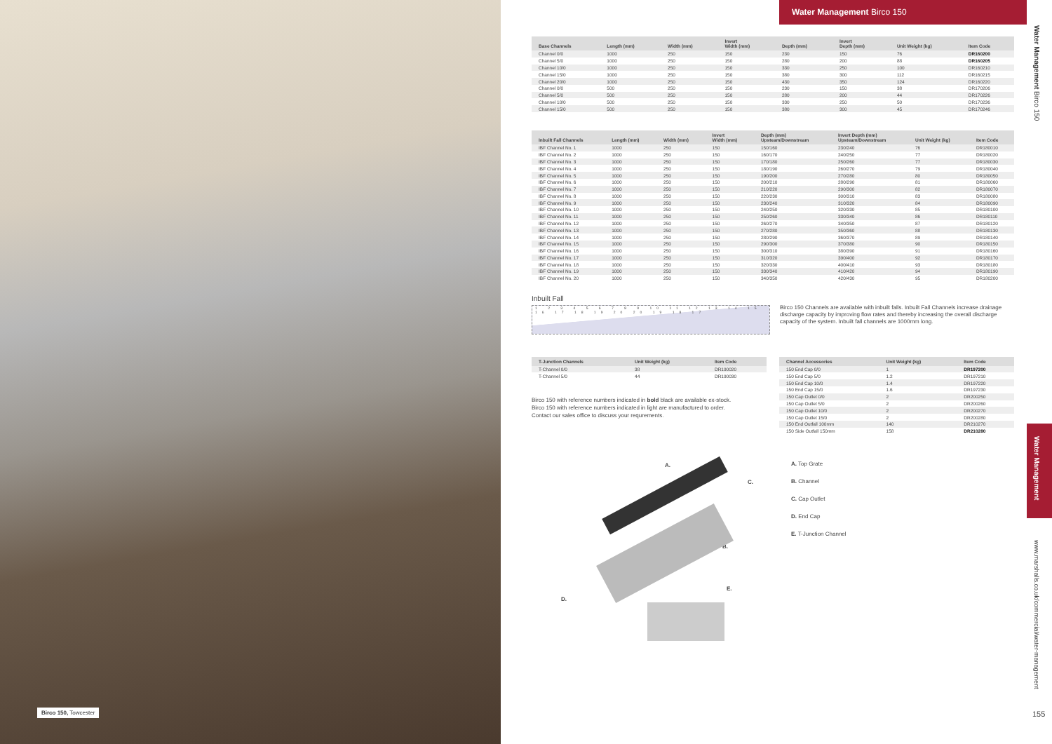Birco 150, Towcester
Water Management Birco 150
Water Management Birco 150
Water Management
www.marshalls.co.uk/commercial/water-management
155
| Base Channels | Length (mm) | Width (mm) | Invert Width (mm) | Depth (mm) | Invert Depth (mm) | Unit Weight (kg) | Item Code |
| --- | --- | --- | --- | --- | --- | --- | --- |
| Channel 0/0 | 1000 | 250 | 150 | 230 | 150 | 76 | DR160200 |
| Channel 5/0 | 1000 | 250 | 150 | 280 | 200 | 88 | DR160205 |
| Channel 10/0 | 1000 | 250 | 150 | 330 | 250 | 100 | DR160210 |
| Channel 15/0 | 1000 | 250 | 150 | 380 | 300 | 112 | DR160215 |
| Channel 20/0 | 1000 | 250 | 150 | 430 | 350 | 124 | DR160220 |
| Channel 0/0 | 500 | 250 | 150 | 230 | 150 | 38 | DR170206 |
| Channel 5/0 | 500 | 250 | 150 | 280 | 200 | 44 | DR170226 |
| Channel 10/0 | 500 | 250 | 150 | 330 | 250 | 50 | DR170236 |
| Channel 15/0 | 500 | 250 | 150 | 380 | 300 | 45 | DR170246 |
| Inbuilt Fall Channels | Length (mm) | Width (mm) | Invert Width (mm) | Depth (mm) Upsteam/Downstream | Invert Depth (mm) Upsteam/Downstream | Unit Weight (kg) | Item Code |
| --- | --- | --- | --- | --- | --- | --- | --- |
| IBF Channel No. 1 | 1000 | 250 | 150 | 150/160 | 230/240 | 76 | DR180010 |
| IBF Channel No. 2 | 1000 | 250 | 150 | 160/170 | 240/250 | 77 | DR180020 |
| IBF Channel No. 3 | 1000 | 250 | 150 | 170/180 | 250/260 | 77 | DR180030 |
| IBF Channel No. 4 | 1000 | 250 | 150 | 180/190 | 260/270 | 79 | DR180040 |
| IBF Channel No. 5 | 1000 | 250 | 150 | 190/200 | 270/280 | 80 | DR180050 |
| IBF Channel No. 6 | 1000 | 250 | 150 | 200/210 | 280/290 | 81 | DR180060 |
| IBF Channel No. 7 | 1000 | 250 | 150 | 210/220 | 290/300 | 82 | DR180070 |
| IBF Channel No. 8 | 1000 | 250 | 150 | 220/230 | 300/310 | 83 | DR180080 |
| IBF Channel No. 9 | 1000 | 250 | 150 | 230/240 | 310/320 | 84 | DR180090 |
| IBF Channel No. 10 | 1000 | 250 | 150 | 240/250 | 320/330 | 85 | DR180100 |
| IBF Channel No. 11 | 1000 | 250 | 150 | 250/260 | 330/340 | 86 | DR180110 |
| IBF Channel No. 12 | 1000 | 250 | 150 | 260/270 | 340/350 | 87 | DR180120 |
| IBF Channel No. 13 | 1000 | 250 | 150 | 270/280 | 350/360 | 88 | DR180130 |
| IBF Channel No. 14 | 1000 | 250 | 150 | 280/290 | 360/370 | 89 | DR180140 |
| IBF Channel No. 15 | 1000 | 250 | 150 | 290/300 | 370/380 | 90 | DR180150 |
| IBF Channel No. 16 | 1000 | 250 | 150 | 300/310 | 380/390 | 91 | DR180160 |
| IBF Channel No. 17 | 1000 | 250 | 150 | 310/320 | 390/400 | 92 | DR180170 |
| IBF Channel No. 18 | 1000 | 250 | 150 | 320/330 | 400/410 | 93 | DR180180 |
| IBF Channel No. 19 | 1000 | 250 | 150 | 330/340 | 410/420 | 94 | DR180190 |
| IBF Channel No. 20 | 1000 | 250 | 150 | 340/350 | 420/430 | 95 | DR180200 |
Inbuilt Fall
1 2 3 4 5 6 7 8 9 10 11 12 13 14 15 16 17 18 19 20 20 19 18 17
Birco 150 Channels are available with inbuilt falls. Inbuilt Fall Channels increase drainage discharge capacity by improving flow rates and thereby increasing the overall discharge capacity of the system. Inbuilt fall channels are 1000mm long.
| T-Junction Channels | Unit Weight (kg) | Item Code |
| --- | --- | --- |
| T-Channel 0/0 | 38 | DR190020 |
| T-Channel 5/0 | 44 | DR190030 |
Birco 150 with reference numbers indicated in bold black are available ex-stock.
Birco 150 with reference numbers indicated in light are manufactured to order.
Contact our sales office to discuss your requrements.
| Channel Accessories | Unit Weight (kg) | Item Code |
| --- | --- | --- |
| 150 End Cap 0/0 | 1 | DR197200 |
| 150 End Cap 5/0 | 1.2 | DR197210 |
| 150 End Cap 10/0 | 1.4 | DR197220 |
| 150 End Cap 15/0 | 1.6 | DR197230 |
| 150 Cap Outlet 0/0 | 2 | DR200250 |
| 150 Cap Outlet 5/0 | 2 | DR200260 |
| 150 Cap Outlet 10/0 | 2 | DR200270 |
| 150 Cap Outlet 15/0 | 2 | DR200280 |
| 150 End Outfall 100mm | 140 | DR210270 |
| 150 Side Outfall 150mm | 158 | DR210280 |
A.
C.
B.
E.
D.
A. Top Grate
B. Channel
C. Cap Outlet
D. End Cap
E. T-Junction Channel